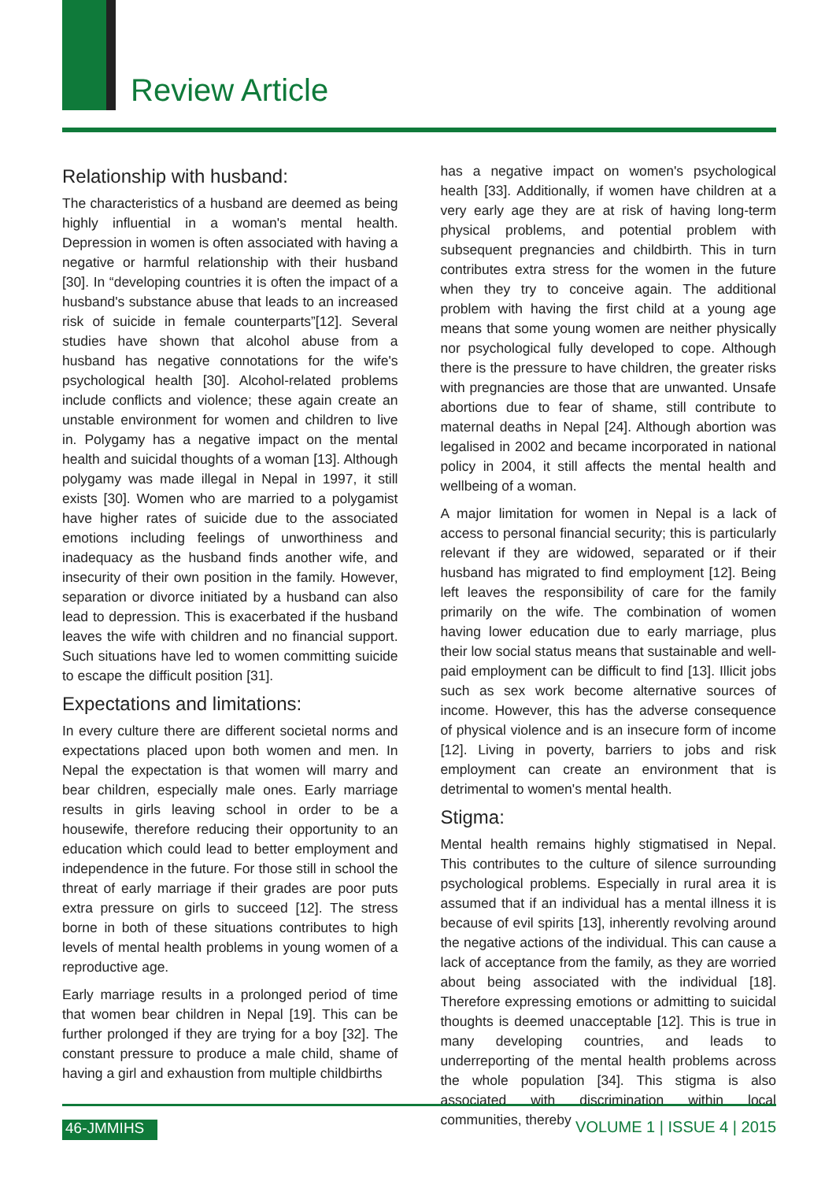Review Article
Relationship with husband:
The characteristics of a husband are deemed as being highly influential in a woman's mental health. Depression in women is often associated with having a negative or harmful relationship with their husband [30]. In “developing countries it is often the impact of a husband's substance abuse that leads to an increased risk of suicide in female counterparts”[12]. Several studies have shown that alcohol abuse from a husband has negative connotations for the wife's psychological health [30]. Alcohol-related problems include conflicts and violence; these again create an unstable environment for women and children to live in. Polygamy has a negative impact on the mental health and suicidal thoughts of a woman [13]. Although polygamy was made illegal in Nepal in 1997, it still exists [30]. Women who are married to a polygamist have higher rates of suicide due to the associated emotions including feelings of unworthiness and inadequacy as the husband finds another wife, and insecurity of their own position in the family. However, separation or divorce initiated by a husband can also lead to depression. This is exacerbated if the husband leaves the wife with children and no financial support. Such situations have led to women committing suicide to escape the difficult position [31].
Expectations and limitations:
In every culture there are different societal norms and expectations placed upon both women and men. In Nepal the expectation is that women will marry and bear children, especially male ones. Early marriage results in girls leaving school in order to be a housewife, therefore reducing their opportunity to an education which could lead to better employment and independence in the future. For those still in school the threat of early marriage if their grades are poor puts extra pressure on girls to succeed [12]. The stress borne in both of these situations contributes to high levels of mental health problems in young women of a reproductive age.
Early marriage results in a prolonged period of time that women bear children in Nepal [19]. This can be further prolonged if they are trying for a boy [32]. The constant pressure to produce a male child, shame of having a girl and exhaustion from multiple childbirths
has a negative impact on women's psychological health [33]. Additionally, if women have children at a very early age they are at risk of having long-term physical problems, and potential problem with subsequent pregnancies and childbirth. This in turn contributes extra stress for the women in the future when they try to conceive again. The additional problem with having the first child at a young age means that some young women are neither physically nor psychological fully developed to cope. Although there is the pressure to have children, the greater risks with pregnancies are those that are unwanted. Unsafe abortions due to fear of shame, still contribute to maternal deaths in Nepal [24]. Although abortion was legalised in 2002 and became incorporated in national policy in 2004, it still affects the mental health and wellbeing of a woman.
A major limitation for women in Nepal is a lack of access to personal financial security; this is particularly relevant if they are widowed, separated or if their husband has migrated to find employment [12]. Being left leaves the responsibility of care for the family primarily on the wife. The combination of women having lower education due to early marriage, plus their low social status means that sustainable and well-paid employment can be difficult to find [13]. Illicit jobs such as sex work become alternative sources of income. However, this has the adverse consequence of physical violence and is an insecure form of income [12]. Living in poverty, barriers to jobs and risk employment can create an environment that is detrimental to women's mental health.
Stigma:
Mental health remains highly stigmatised in Nepal. This contributes to the culture of silence surrounding psychological problems. Especially in rural area it is assumed that if an individual has a mental illness it is because of evil spirits [13], inherently revolving around the negative actions of the individual. This can cause a lack of acceptance from the family, as they are worried about being associated with the individual [18]. Therefore expressing emotions or admitting to suicidal thoughts is deemed unacceptable [12]. This is true in many developing countries, and leads to underreporting of the mental health problems across the whole population [34]. This stigma is also associated with discrimination within local communities, thereby
46-JMMIHS VOLUME 1 | ISSUE 4 | 2015